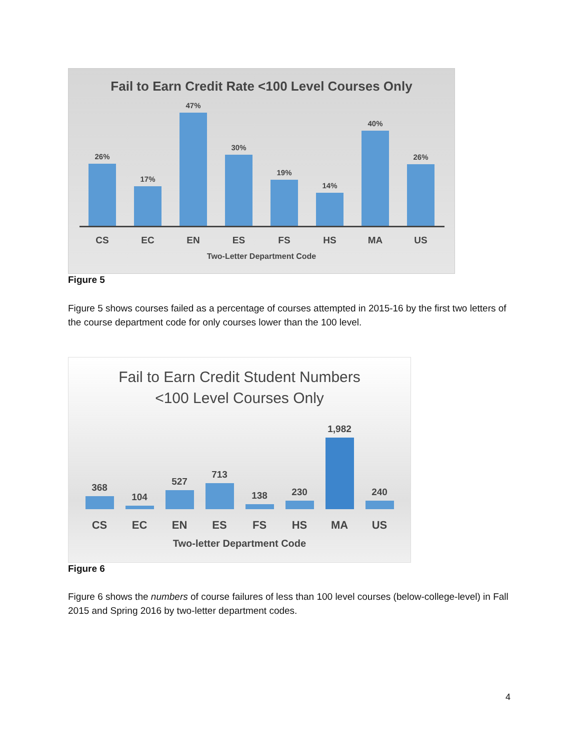Fail to Earn Credit Rate <100 Level Courses Only
26%
17%
47%
30%
19%
14%
40%
26%
CS EC EN ES FS HS MA US
Two-Letter Department Code
Figure 5
Figure 5 shows courses failed as a percentage of courses attempted in 2015-16 by the first two letters of the course department code for only courses lower than the 100 level.
Fail to Earn Credit Student Numbers
<100 Level Courses Only
368
104
527
713
138
230
1,982
240
CS EC EN ES FS HS MA US
Two-letter Department Code
Figure 6
Figure 6 shows the numbers of course failures of less than 100 level courses (below-college-level) in Fall 2015 and Spring 2016 by two-letter department codes.
4